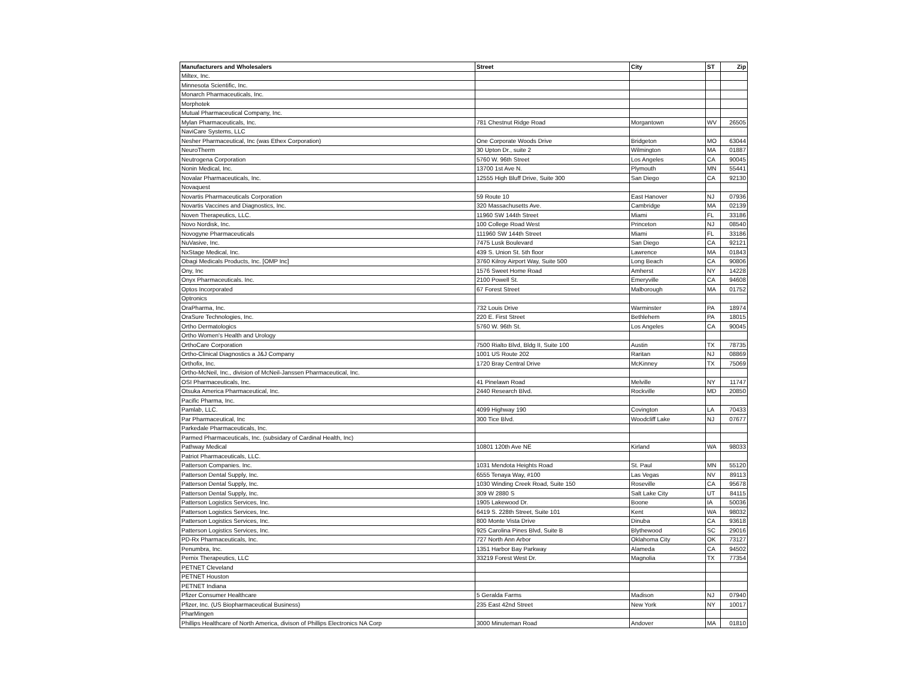| Manufacturers and Wholesalers | Street | City | ST | Zip |
| --- | --- | --- | --- | --- |
| Miltex, Inc. | | | | |
| Minnesota Scientific, Inc. | | | | |
| Monarch Pharmaceuticals, Inc. | | | | |
| Morphotek | | | | |
| Mutual Pharmaceutical Company, Inc. | | | | |
| Mylan Pharmaceuticals, Inc. | 781 Chestnut Ridge Road | Morgantown | WV | 26505 |
| NaviCare Systems, LLC | | | | |
| Nesher Pharmaceutical, Inc (was Ethex Corporation) | One Corporate Woods Drive | Bridgeton | MO | 63044 |
| NeuroTherm | 30 Upton Dr., suite 2 | Wilmington | MA | 01887 |
| Neutrogena Corporation | 5760 W. 96th Street | Los Angeles | CA | 90045 |
| Nonin Medical, Inc. | 13700 1st Ave N. | Plymouth | MN | 55441 |
| Novalar Pharmaceuticals, Inc. | 12555 High Bluff Drive, Suite 300 | San Diego | CA | 92130 |
| Novaquest | | | | |
| Novartis Pharmaceuticals Corporation | 59 Route 10 | East Hanover | NJ | 07936 |
| Novartis Vaccines and Diagnostics, Inc. | 320 Massachusetts Ave. | Cambridge | MA | 02139 |
| Noven Therapeutics, LLC. | 11960 SW 144th Street | Miami | FL | 33186 |
| Novo Nordisk, Inc. | 100 College Road West | Princeton | NJ | 08540 |
| Novogyne Pharmaceuticals | 111960 SW 144th Street | Miami | FL | 33186 |
| NuVasive, Inc. | 7475 Lusk Boulevard | San Diego | CA | 92121 |
| NxStage Medical, Inc. | 439 S. Union St. 5th floor | Lawrence | MA | 01843 |
| Obagi Medicals Products, Inc. [OMP Inc] | 3760 Kilroy Airport Way, Suite 500 | Long Beach | CA | 90806 |
| Ony, Inc | 1576 Sweet Home Road | Amherst | NY | 14228 |
| Onyx Pharmaceuticals. Inc. | 2100 Powell St. | Emeryville | CA | 94608 |
| Optos Incorporated | 67 Forest Street | Malborough | MA | 01752 |
| Optronics | | | | |
| OraPharma, Inc. | 732 Louis Drive | Warminster | PA | 18974 |
| OraSure Technologies, Inc. | 220 E. First Street | Bethlehem | PA | 18015 |
| Ortho Dermatologics | 5760 W. 96th St. | Los Angeles | CA | 90045 |
| Ortho Women's Health and Urology | | | | |
| OrthoCare Corporation | 7500 Rialto Blvd, Bldg II, Suite 100 | Austin | TX | 78735 |
| Ortho-Clinical Diagnostics a J&J Company | 1001 US Route 202 | Raritan | NJ | 08869 |
| Orthofix, Inc. | 1720 Bray Central Drive | McKinney | TX | 75069 |
| Ortho-McNeil, Inc., division of McNeil-Janssen Pharmaceutical, Inc. | | | | |
| OSI Pharmaceuticals, Inc. | 41 Pinelawn Road | Melville | NY | 11747 |
| Otsuka America Pharmaceutical, Inc. | 2440 Research Blvd. | Rockville | MD | 20850 |
| Pacific Pharma, Inc. | | | | |
| Pamlab, LLC. | 4099 Highway 190 | Covington | LA | 70433 |
| Par Pharmaceutical, Inc | 300 Tice Blvd. | Woodcliff Lake | NJ | 07677 |
| Parkedale Pharmaceuticals, Inc. | | | | |
| Parmed Pharmaceuticals, Inc. (subsidary of Cardinal Health, Inc) | | | | |
| Pathway Medical | 10801 120th Ave NE | Kirland | WA | 98033 |
| Patriot Pharmaceuticals, LLC. | | | | |
| Patterson Companies. Inc. | 1031 Mendota Heights Road | St. Paul | MN | 55120 |
| Patterson Dental Supply, Inc. | 6555 Tenaya Way, #100 | Las Vegas | NV | 89113 |
| Patterson Dental Supply, Inc. | 1030 Winding Creek Road, Suite 150 | Roseville | CA | 95678 |
| Patterson Dental Supply, Inc. | 309 W 2880 S | Salt Lake City | UT | 84115 |
| Patterson Logistics Services, Inc. | 1905 Lakewood Dr. | Boone | IA | 50036 |
| Patterson Logistics Services, Inc. | 6419 S. 228th Street, Suite 101 | Kent | WA | 98032 |
| Patterson Logistics Services, Inc. | 800 Monte Vista Drive | Dinuba | CA | 93618 |
| Patterson Logistics Services, Inc. | 925 Carolina Pines Blvd, Suite B | Blythewood | SC | 29016 |
| PD-Rx Pharmaceuticals, Inc. | 727 North Ann Arbor | Oklahoma City | OK | 73127 |
| Penumbra, Inc. | 1351 Harbor Bay Parkway | Alameda | CA | 94502 |
| Pernix Therapeutics, LLC | 33219 Forest West Dr. | Magnolia | TX | 77354 |
| PETNET Cleveland | | | | |
| PETNET Houston | | | | |
| PETNET Indiana | | | | |
| Pfizer Consumer Healthcare | 5 Geralda Farms | Madison | NJ | 07940 |
| Pfizer, Inc. (US Biopharmaceutical Business) | 235 East 42nd Street | New York | NY | 10017 |
| PharMingen | | | | |
| Phillips Healthcare of North America, divison of Phillips Electronics NA Corp | 3000 Minuteman Road | Andover | MA | 01810 |